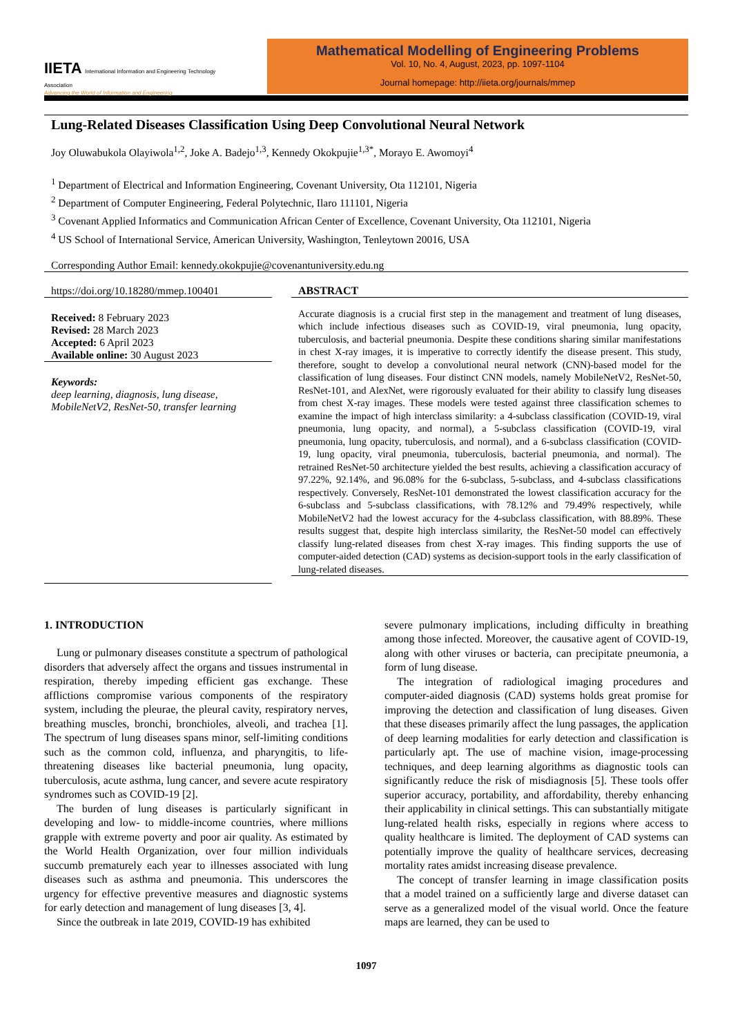IIETA International Information and Engineering Technology Association
Advancing the World of Information and Engineering
Mathematical Modelling of Engineering Problems
Vol. 10, No. 4, August, 2023, pp. 1097-1104
Journal homepage: http://iieta.org/journals/mmep
Lung-Related Diseases Classification Using Deep Convolutional Neural Network
Joy Oluwabukola Olayiwola<sup>1,2</sup>, Joke A. Badejo<sup>1,3</sup>, Kennedy Okokpujie<sup>1,3*</sup>, Morayo E. Awomoyi<sup>4</sup>
<sup>1</sup> Department of Electrical and Information Engineering, Covenant University, Ota 112101, Nigeria
<sup>2</sup> Department of Computer Engineering, Federal Polytechnic, Ilaro 111101, Nigeria
<sup>3</sup> Covenant Applied Informatics and Communication African Center of Excellence, Covenant University, Ota 112101, Nigeria
<sup>4</sup> US School of International Service, American University, Washington, Tenleytown 20016, USA
Corresponding Author Email: kennedy.okokpujie@covenantuniversity.edu.ng
https://doi.org/10.18280/mmep.100401
Received: 8 February 2023
Revised: 28 March 2023
Accepted: 6 April 2023
Available online: 30 August 2023
Keywords:
deep learning, diagnosis, lung disease, MobileNetV2, ResNet-50, transfer learning
ABSTRACT
Accurate diagnosis is a crucial first step in the management and treatment of lung diseases, which include infectious diseases such as COVID-19, viral pneumonia, lung opacity, tuberculosis, and bacterial pneumonia. Despite these conditions sharing similar manifestations in chest X-ray images, it is imperative to correctly identify the disease present. This study, therefore, sought to develop a convolutional neural network (CNN)-based model for the classification of lung diseases. Four distinct CNN models, namely MobileNetV2, ResNet-50, ResNet-101, and AlexNet, were rigorously evaluated for their ability to classify lung diseases from chest X-ray images. These models were tested against three classification schemes to examine the impact of high interclass similarity: a 4-subclass classification (COVID-19, viral pneumonia, lung opacity, and normal), a 5-subclass classification (COVID-19, viral pneumonia, lung opacity, tuberculosis, and normal), and a 6-subclass classification (COVID-19, lung opacity, viral pneumonia, tuberculosis, bacterial pneumonia, and normal). The retrained ResNet-50 architecture yielded the best results, achieving a classification accuracy of 97.22%, 92.14%, and 96.08% for the 6-subclass, 5-subclass, and 4-subclass classifications respectively. Conversely, ResNet-101 demonstrated the lowest classification accuracy for the 6-subclass and 5-subclass classifications, with 78.12% and 79.49% respectively, while MobileNetV2 had the lowest accuracy for the 4-subclass classification, with 88.89%. These results suggest that, despite high interclass similarity, the ResNet-50 model can effectively classify lung-related diseases from chest X-ray images. This finding supports the use of computer-aided detection (CAD) systems as decision-support tools in the early classification of lung-related diseases.
1. INTRODUCTION
Lung or pulmonary diseases constitute a spectrum of pathological disorders that adversely affect the organs and tissues instrumental in respiration, thereby impeding efficient gas exchange. These afflictions compromise various components of the respiratory system, including the pleurae, the pleural cavity, respiratory nerves, breathing muscles, bronchi, bronchioles, alveoli, and trachea [1]. The spectrum of lung diseases spans minor, self-limiting conditions such as the common cold, influenza, and pharyngitis, to life-threatening diseases like bacterial pneumonia, lung opacity, tuberculosis, acute asthma, lung cancer, and severe acute respiratory syndromes such as COVID-19 [2].
The burden of lung diseases is particularly significant in developing and low- to middle-income countries, where millions grapple with extreme poverty and poor air quality. As estimated by the World Health Organization, over four million individuals succumb prematurely each year to illnesses associated with lung diseases such as asthma and pneumonia. This underscores the urgency for effective preventive measures and diagnostic systems for early detection and management of lung diseases [3, 4].
Since the outbreak in late 2019, COVID-19 has exhibited
severe pulmonary implications, including difficulty in breathing among those infected. Moreover, the causative agent of COVID-19, along with other viruses or bacteria, can precipitate pneumonia, a form of lung disease.
The integration of radiological imaging procedures and computer-aided diagnosis (CAD) systems holds great promise for improving the detection and classification of lung diseases. Given that these diseases primarily affect the lung passages, the application of deep learning modalities for early detection and classification is particularly apt. The use of machine vision, image-processing techniques, and deep learning algorithms as diagnostic tools can significantly reduce the risk of misdiagnosis [5]. These tools offer superior accuracy, portability, and affordability, thereby enhancing their applicability in clinical settings. This can substantially mitigate lung-related health risks, especially in regions where access to quality healthcare is limited. The deployment of CAD systems can potentially improve the quality of healthcare services, decreasing mortality rates amidst increasing disease prevalence.
The concept of transfer learning in image classification posits that a model trained on a sufficiently large and diverse dataset can serve as a generalized model of the visual world. Once the feature maps are learned, they can be used to
1097